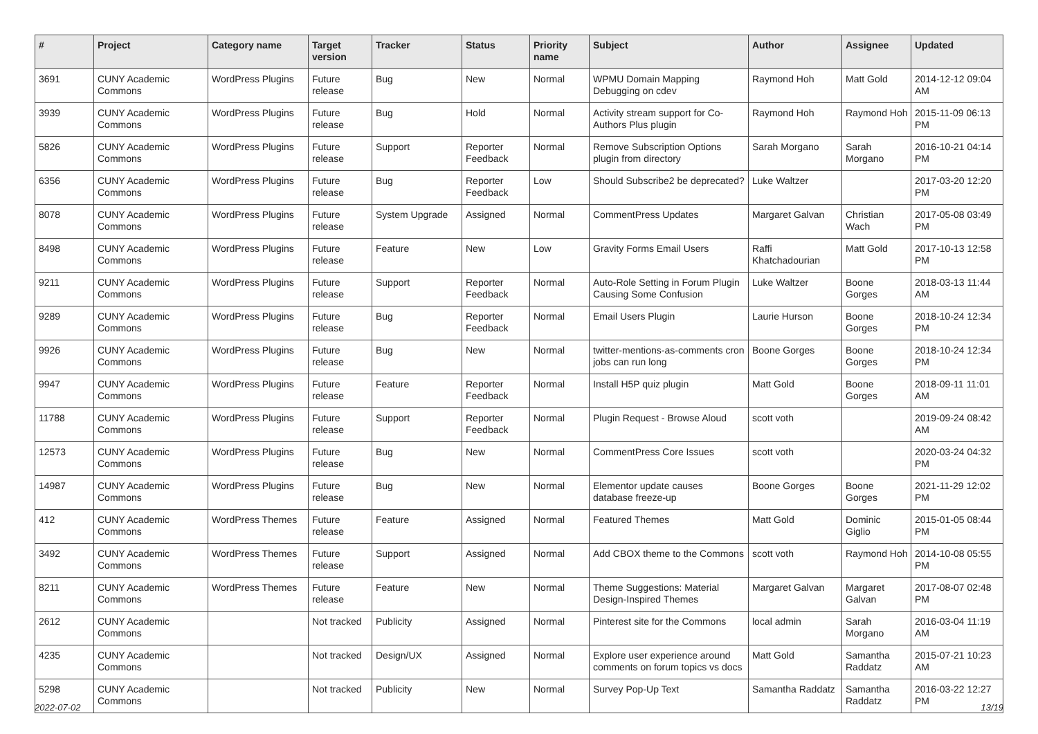| # | Project | Category name | Target version | Tracker | Status | Priority name | Subject | Author | Assignee | Updated |
| --- | --- | --- | --- | --- | --- | --- | --- | --- | --- | --- |
| 3691 | CUNY Academic Commons | WordPress Plugins | Future release | Bug | New | Normal | WPMU Domain Mapping Debugging on cdev | Raymond Hoh | Matt Gold | 2014-12-12 09:04 AM |
| 3939 | CUNY Academic Commons | WordPress Plugins | Future release | Bug | Hold | Normal | Activity stream support for Co-Authors Plus plugin | Raymond Hoh | Raymond Hoh | 2015-11-09 06:13 PM |
| 5826 | CUNY Academic Commons | WordPress Plugins | Future release | Support | Reporter Feedback | Normal | Remove Subscription Options plugin from directory | Sarah Morgano | Sarah Morgano | 2016-10-21 04:14 PM |
| 6356 | CUNY Academic Commons | WordPress Plugins | Future release | Bug | Reporter Feedback | Low | Should Subscribe2 be deprecated? | Luke Waltzer | | 2017-03-20 12:20 PM |
| 8078 | CUNY Academic Commons | WordPress Plugins | Future release | System Upgrade | Assigned | Normal | CommentPress Updates | Margaret Galvan | Christian Wach | 2017-05-08 03:49 PM |
| 8498 | CUNY Academic Commons | WordPress Plugins | Future release | Feature | New | Low | Gravity Forms Email Users | Raffi Khatchadourian | Matt Gold | 2017-10-13 12:58 PM |
| 9211 | CUNY Academic Commons | WordPress Plugins | Future release | Support | Reporter Feedback | Normal | Auto-Role Setting in Forum Plugin Causing Some Confusion | Luke Waltzer | Boone Gorges | 2018-03-13 11:44 AM |
| 9289 | CUNY Academic Commons | WordPress Plugins | Future release | Bug | Reporter Feedback | Normal | Email Users Plugin | Laurie Hurson | Boone Gorges | 2018-10-24 12:34 PM |
| 9926 | CUNY Academic Commons | WordPress Plugins | Future release | Bug | New | Normal | twitter-mentions-as-comments cron jobs can run long | Boone Gorges | Boone Gorges | 2018-10-24 12:34 PM |
| 9947 | CUNY Academic Commons | WordPress Plugins | Future release | Feature | Reporter Feedback | Normal | Install H5P quiz plugin | Matt Gold | Boone Gorges | 2018-09-11 11:01 AM |
| 11788 | CUNY Academic Commons | WordPress Plugins | Future release | Support | Reporter Feedback | Normal | Plugin Request - Browse Aloud | scott voth | | 2019-09-24 08:42 AM |
| 12573 | CUNY Academic Commons | WordPress Plugins | Future release | Bug | New | Normal | CommentPress Core Issues | scott voth | | 2020-03-24 04:32 PM |
| 14987 | CUNY Academic Commons | WordPress Plugins | Future release | Bug | New | Normal | Elementor update causes database freeze-up | Boone Gorges | Boone Gorges | 2021-11-29 12:02 PM |
| 412 | CUNY Academic Commons | WordPress Themes | Future release | Feature | Assigned | Normal | Featured Themes | Matt Gold | Dominic Giglio | 2015-01-05 08:44 PM |
| 3492 | CUNY Academic Commons | WordPress Themes | Future release | Support | Assigned | Normal | Add CBOX theme to the Commons | scott voth | Raymond Hoh | 2014-10-08 05:55 PM |
| 8211 | CUNY Academic Commons | WordPress Themes | Future release | Feature | New | Normal | Theme Suggestions: Material Design-Inspired Themes | Margaret Galvan | Margaret Galvan | 2017-08-07 02:48 PM |
| 2612 | CUNY Academic Commons | | Not tracked | Publicity | Assigned | Normal | Pinterest site for the Commons | local admin | Sarah Morgano | 2016-03-04 11:19 AM |
| 4235 | CUNY Academic Commons | | Not tracked | Design/UX | Assigned | Normal | Explore user experience around comments on forum topics vs docs | Matt Gold | Samantha Raddatz | 2015-07-21 10:23 AM |
| 5298 | CUNY Academic Commons | | Not tracked | Publicity | New | Normal | Survey Pop-Up Text | Samantha Raddatz | Samantha Raddatz | 2016-03-22 12:27 PM |
2022-07-02 13/19